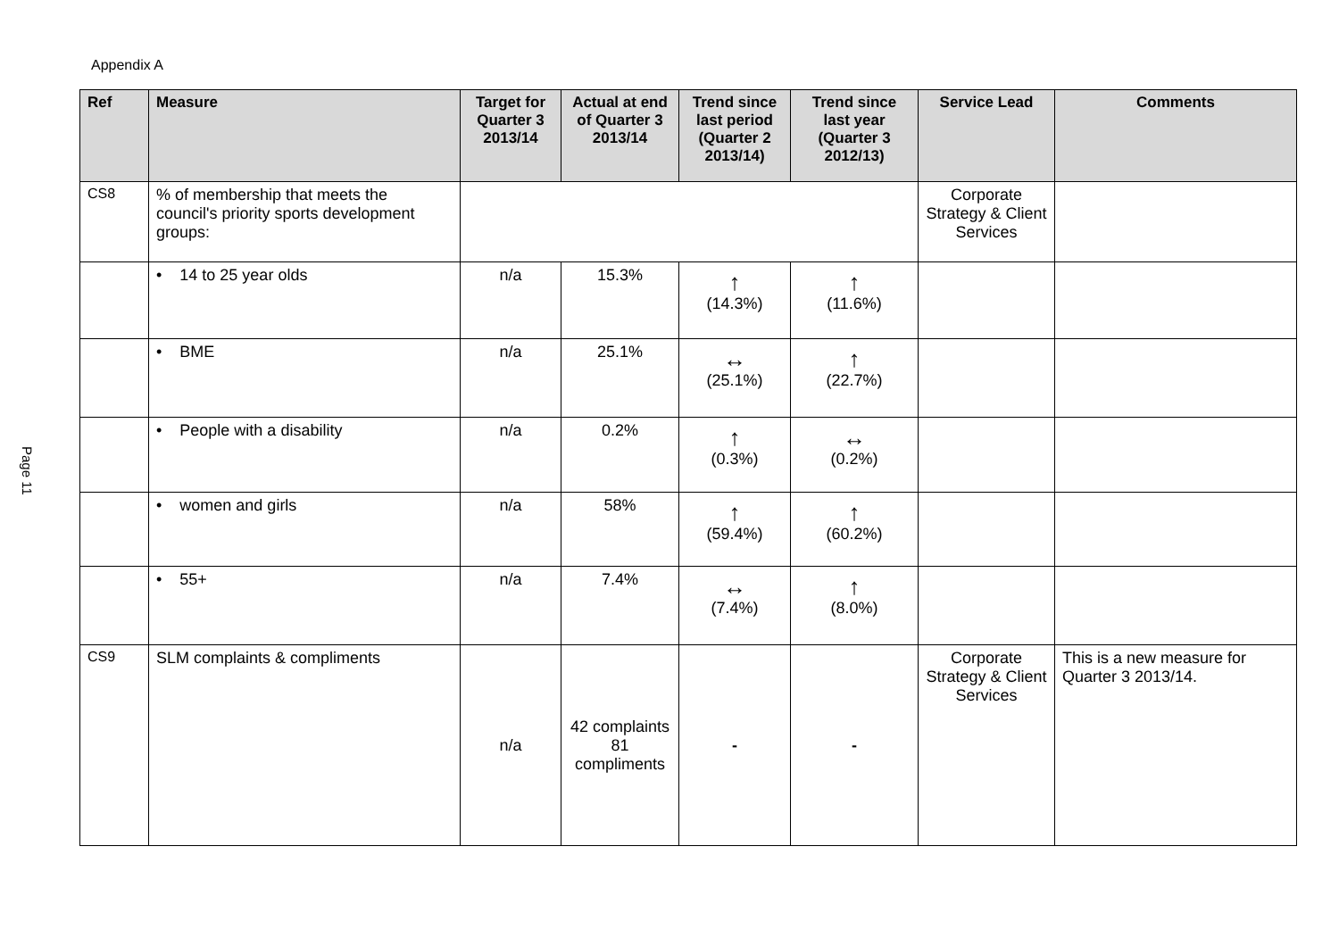Appendix A
Page 11
| Ref | Measure | Target for Quarter 3 2013/14 | Actual at end of Quarter 3 2013/14 | Trend since last period (Quarter 2 2013/14) | Trend since last year (Quarter 3 2012/13) | Service Lead | Comments |
| --- | --- | --- | --- | --- | --- | --- | --- |
| CS8 | % of membership that meets the council's priority sports development groups: | | | | | Corporate Strategy & Client Services | |
| | • 14 to 25 year olds | n/a | 15.3% | ↑ (14.3%) | ↑ (11.6%) | | |
| | • BME | n/a | 25.1% | ↔ (25.1%) | ↑ (22.7%) | | |
| | • People with a disability | n/a | 0.2% | ↑ (0.3%) | ↔ (0.2%) | | |
| | • women and girls | n/a | 58% | ↑ (59.4%) | ↑ (60.2%) | | |
| | • 55+ | n/a | 7.4% | ↔ (7.4%) | ↑ (8.0%) | | |
| CS9 | SLM complaints & compliments | n/a | 42 complaints 81 compliments | - | - | Corporate Strategy & Client Services | This is a new measure for Quarter 3 2013/14. |